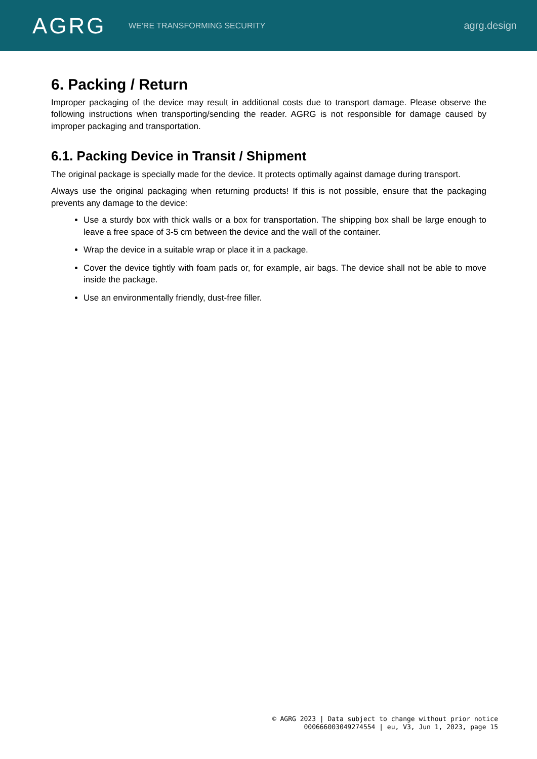AGRG
WE'RE TRANSFORMING SECURITY
agrg.design
6. Packing / Return
Improper packaging of the device may result in additional costs due to transport damage. Please observe the following instructions when transporting/sending the reader. AGRG is not responsible for damage caused by improper packaging and transportation.
6.1. Packing Device in Transit / Shipment
The original package is specially made for the device. It protects optimally against damage during transport.
Always use the original packaging when returning products! If this is not possible, ensure that the packaging prevents any damage to the device:
Use a sturdy box with thick walls or a box for transportation. The shipping box shall be large enough to leave a free space of 3-5 cm between the device and the wall of the container.
Wrap the device in a suitable wrap or place it in a package.
Cover the device tightly with foam pads or, for example, air bags. The device shall not be able to move inside the package.
Use an environmentally friendly, dust-free filler.
© AGRG 2023 | Data subject to change without prior notice
000666003049274554 | eu, V3, Jun 1, 2023, page 15